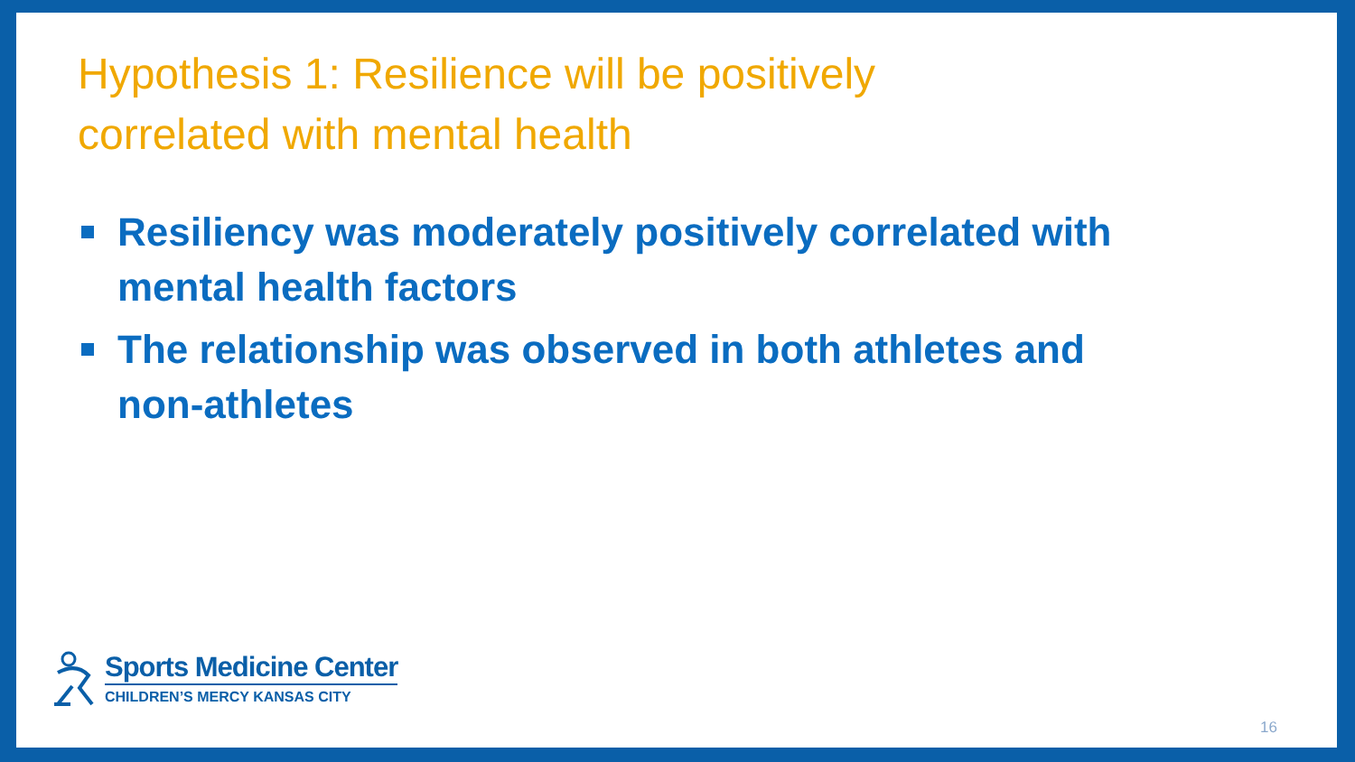Hypothesis 1: Resilience will be positively
correlated with mental health
Resiliency was moderately positively correlated with mental health factors
The relationship was observed in both athletes and non-athletes
Sports Medicine Center
CHILDREN’S MERCY KANSAS CITY
16